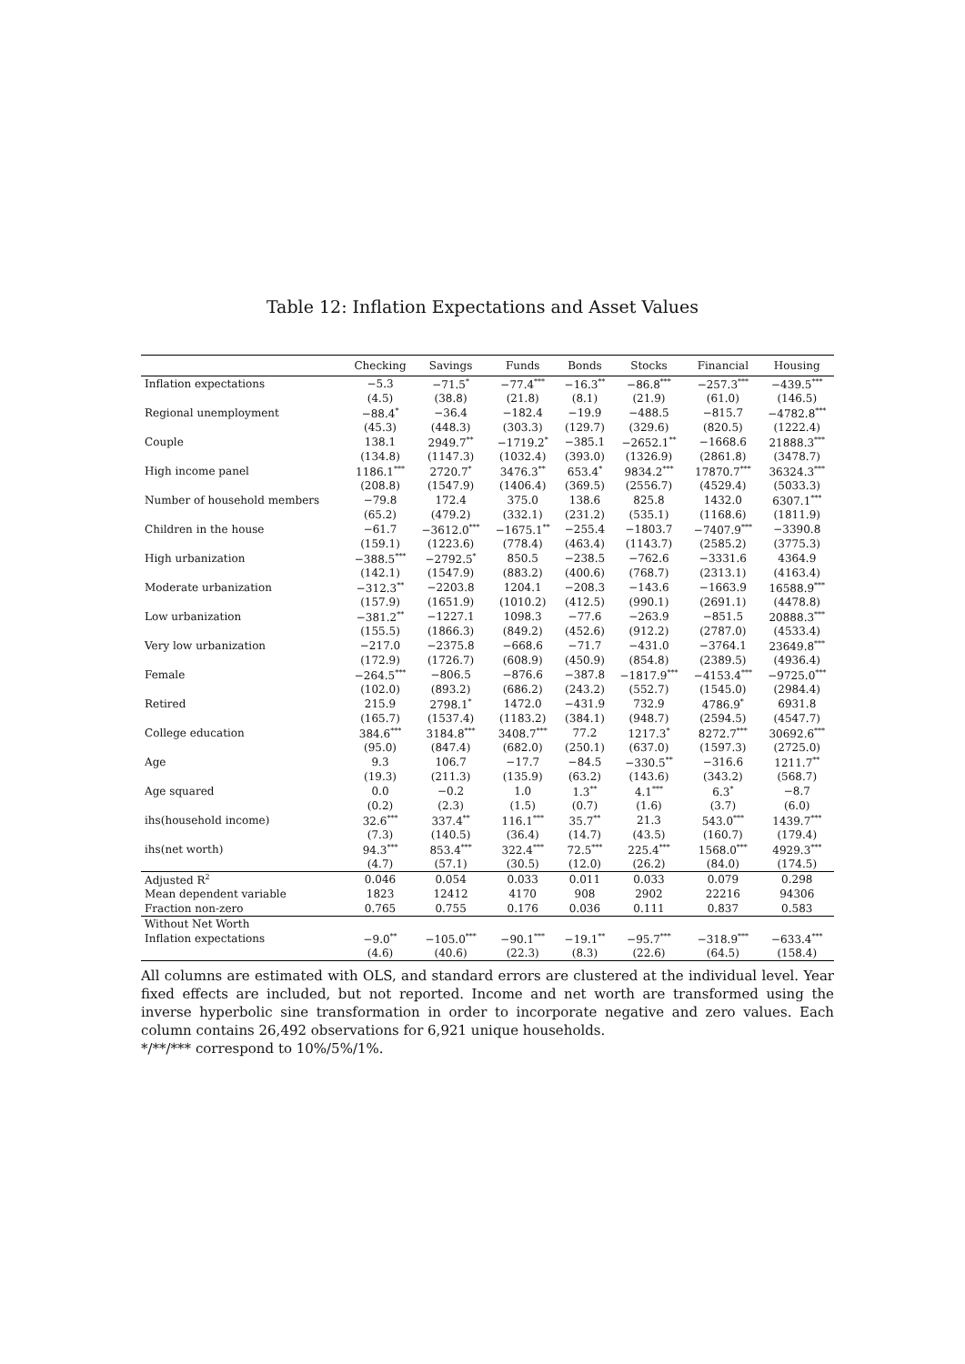Table 12: Inflation Expectations and Asset Values
| | Checking | Savings | Funds | Bonds | Stocks | Financial | Housing |
| --- | --- | --- | --- | --- | --- | --- | --- |
| Inflation expectations | −5.3 | −71.5<sup>*</sup> | −77.4<sup>***</sup> | −16.3<sup>**</sup> | −86.8<sup>***</sup> | −257.3<sup>***</sup> | −439.5<sup>***</sup> |
| | (4.5) | (38.8) | (21.8) | (8.1) | (21.9) | (61.0) | (146.5) |
| Regional unemployment | −88.4<sup>*</sup> | −36.4 | −182.4 | −19.9 | −488.5 | −815.7 | −4782.8<sup>***</sup> |
| | (45.3) | (448.3) | (303.3) | (129.7) | (329.6) | (820.5) | (1222.4) |
| Couple | 138.1 | 2949.7<sup>**</sup> | −1719.2<sup>*</sup> | −385.1 | −2652.1<sup>**</sup> | −1668.6 | 21888.3<sup>***</sup> |
| | (134.8) | (1147.3) | (1032.4) | (393.0) | (1326.9) | (2861.8) | (3478.7) |
| High income panel | 1186.1<sup>***</sup> | 2720.7<sup>*</sup> | 3476.3<sup>**</sup> | 653.4<sup>*</sup> | 9834.2<sup>***</sup> | 17870.7<sup>***</sup> | 36324.3<sup>***</sup> |
| | (208.8) | (1547.9) | (1406.4) | (369.5) | (2556.7) | (4529.4) | (5033.3) |
| Number of household members | −79.8 | 172.4 | 375.0 | 138.6 | 825.8 | 1432.0 | 6307.1<sup>***</sup> |
| | (65.2) | (479.2) | (332.1) | (231.2) | (535.1) | (1168.6) | (1811.9) |
| Children in the house | −61.7 | −3612.0<sup>***</sup> | −1675.1<sup>**</sup> | −255.4 | −1803.7 | −7407.9<sup>***</sup> | −3390.8 |
| | (159.1) | (1223.6) | (778.4) | (463.4) | (1143.7) | (2585.2) | (3775.3) |
| High urbanization | −388.5<sup>***</sup> | −2792.5<sup>*</sup> | 850.5 | −238.5 | −762.6 | −3331.6 | 4364.9 |
| | (142.1) | (1547.9) | (883.2) | (400.6) | (768.7) | (2313.1) | (4163.4) |
| Moderate urbanization | −312.3<sup>**</sup> | −2203.8 | 1204.1 | −208.3 | −143.6 | −1663.9 | 16588.9<sup>***</sup> |
| | (157.9) | (1651.9) | (1010.2) | (412.5) | (990.1) | (2691.1) | (4478.8) |
| Low urbanization | −381.2<sup>**</sup> | −1227.1 | 1098.3 | −77.6 | −263.9 | −851.5 | 20888.3<sup>***</sup> |
| | (155.5) | (1866.3) | (849.2) | (452.6) | (912.2) | (2787.0) | (4533.4) |
| Very low urbanization | −217.0 | −2375.8 | −668.6 | −71.7 | −431.0 | −3764.1 | 23649.8<sup>***</sup> |
| | (172.9) | (1726.7) | (608.9) | (450.9) | (854.8) | (2389.5) | (4936.4) |
| Female | −264.5<sup>***</sup> | −806.5 | −876.6 | −387.8 | −1817.9<sup>***</sup> | −4153.4<sup>***</sup> | −9725.0<sup>***</sup> |
| | (102.0) | (893.2) | (686.2) | (243.2) | (552.7) | (1545.0) | (2984.4) |
| Retired | 215.9 | 2798.1<sup>*</sup> | 1472.0 | −431.9 | 732.9 | 4786.9<sup>*</sup> | 6931.8 |
| | (165.7) | (1537.4) | (1183.2) | (384.1) | (948.7) | (2594.5) | (4547.7) |
| College education | 384.6<sup>***</sup> | 3184.8<sup>***</sup> | 3408.7<sup>***</sup> | 77.2 | 1217.3<sup>*</sup> | 8272.7<sup>***</sup> | 30692.6<sup>***</sup> |
| | (95.0) | (847.4) | (682.0) | (250.1) | (637.0) | (1597.3) | (2725.0) |
| Age | 9.3 | 106.7 | −17.7 | −84.5 | −330.5<sup>**</sup> | −316.6 | 1211.7<sup>**</sup> |
| | (19.3) | (211.3) | (135.9) | (63.2) | (143.6) | (343.2) | (568.7) |
| Age squared | 0.0 | −0.2 | 1.0 | 1.3<sup>**</sup> | 4.1<sup>***</sup> | 6.3<sup>*</sup> | −8.7 |
| | (0.2) | (2.3) | (1.5) | (0.7) | (1.6) | (3.7) | (6.0) |
| ihs(household income) | 32.6<sup>***</sup> | 337.4<sup>**</sup> | 116.1<sup>***</sup> | 35.7<sup>**</sup> | 21.3 | 543.0<sup>***</sup> | 1439.7<sup>***</sup> |
| | (7.3) | (140.5) | (36.4) | (14.7) | (43.5) | (160.7) | (179.4) |
| ihs(net worth) | 94.3<sup>***</sup> | 853.4<sup>***</sup> | 322.4<sup>***</sup> | 72.5<sup>***</sup> | 225.4<sup>***</sup> | 1568.0<sup>***</sup> | 4929.3<sup>***</sup> |
| | (4.7) | (57.1) | (30.5) | (12.0) | (26.2) | (84.0) | (174.5) |
| Adjusted R<sup>2</sup> | 0.046 | 0.054 | 0.033 | 0.011 | 0.033 | 0.079 | 0.298 |
| Mean dependent variable | 1823 | 12412 | 4170 | 908 | 2902 | 22216 | 94306 |
| Fraction non-zero | 0.765 | 0.755 | 0.176 | 0.036 | 0.111 | 0.837 | 0.583 |
| Without Net Worth | | | | | | | |
| Inflation expectations | −9.0<sup>**</sup> | −105.0<sup>***</sup> | −90.1<sup>***</sup> | −19.1<sup>**</sup> | −95.7<sup>***</sup> | −318.9<sup>***</sup> | −633.4<sup>***</sup> |
| | (4.6) | (40.6) | (22.3) | (8.3) | (22.6) | (64.5) | (158.4) |
All columns are estimated with OLS, and standard errors are clustered at the individual level. Year fixed effects are included, but not reported. Income and net worth are transformed using the inverse hyperbolic sine transformation in order to incorporate negative and zero values. Each column contains 26,492 observations for 6,921 unique households.
*/**/*** correspond to 10%/5%/1%.